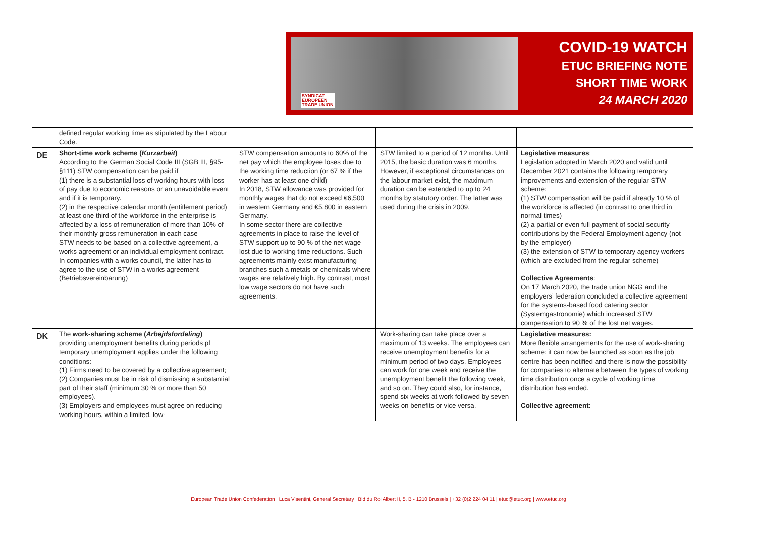SYNDICAT
EUROPÉEN
TRADE UNION
COVID-19 WATCH
ETUC BRIEFING NOTE
SHORT TIME WORK
24 MARCH 2020
| | defined regular working time as stipulated by the Labour Code. | | | |
| DE | Short-time work scheme ( Kurzarbeit ) According to the German Social Code III (SGB III, §95-§111) STW compensation can be paid if (1) there is a substantial loss of working hours with loss of pay due to economic reasons or an unavoidable event and if it is temporary. (2) in the respective calendar month (entitlement period) at least one third of the workforce in the enterprise is affected by a loss of remuneration of more than 10% of their monthly gross remuneration in each case STW needs to be based on a collective agreement, a works agreement or an individual employment contract. In companies with a works council, the latter has to agree to the use of STW in a works agreement (Betriebsvereinbarung) | STW compensation amounts to 60% of the net pay which the employee loses due to the working time reduction (or 67 % if the worker has at least one child) In 2018, STW allowance was provided for monthly wages that do not exceed €6,500 in western Germany and €5,800 in eastern Germany. In some sector there are collective agreements in place to raise the level of STW support up to 90 % of the net wage lost due to working time reductions. Such agreements mainly exist manufacturing branches such a metals or chemicals where wages are relatively high. By contrast, most low wage sectors do not have such agreements. | STW limited to a period of 12 months. Until 2015, the basic duration was 6 months. However, if exceptional circumstances on the labour market exist, the maximum duration can be extended to up to 24 months by statutory order. The latter was used during the crisis in 2009. | Legislative measures : Legislation adopted in March 2020 and valid until December 2021 contains the following temporary improvements and extension of the regular STW scheme: (1) STW compensation will be paid if already 10 % of the workforce is affected (in contrast to one third in normal times) (2) a partial or even full payment of social security contributions by the Federal Employment agency (not by the employer) (3) the extension of STW to temporary agency workers (which are excluded from the regular scheme) Collective Agreements : On 17 March 2020, the trade union NGG and the employers’ federation concluded a collective agreement for the systems-based food catering sector (Systemgastronomie) which increased STW compensation to 90 % of the lost net wages. |
| DK | The work-sharing scheme ( Arbejdsfordeling ) providing unemployment benefits during periods pf temporary unemployment applies under the following conditions: (1) Firms need to be covered by a collective agreement; (2) Companies must be in risk of dismissing a substantial part of their staff (minimum 30 % or more than 50 employees). (3) Employers and employees must agree on reducing working hours, within a limited, low- | | Work-sharing can take place over a maximum of 13 weeks. The employees can receive unemployment benefits for a minimum period of two days. Employees can work for one week and receive the unemployment benefit the following week, and so on. They could also, for instance, spend six weeks at work followed by seven weeks on benefits or vice versa. | Legislative measures: More flexible arrangements for the use of work-sharing scheme: it can now be launched as soon as the job centre has been notified and there is now the possibility for companies to alternate between the types of working time distribution once a cycle of working time distribution has ended. Collective agreement : |
European Trade Union Confederation | Luca Visentini, General Secretary | Bld du Roi Albert II, 5, B - 1210 Brussels | +32 (0)2 224 04 11 | etuc@etuc.org | www.etuc.org